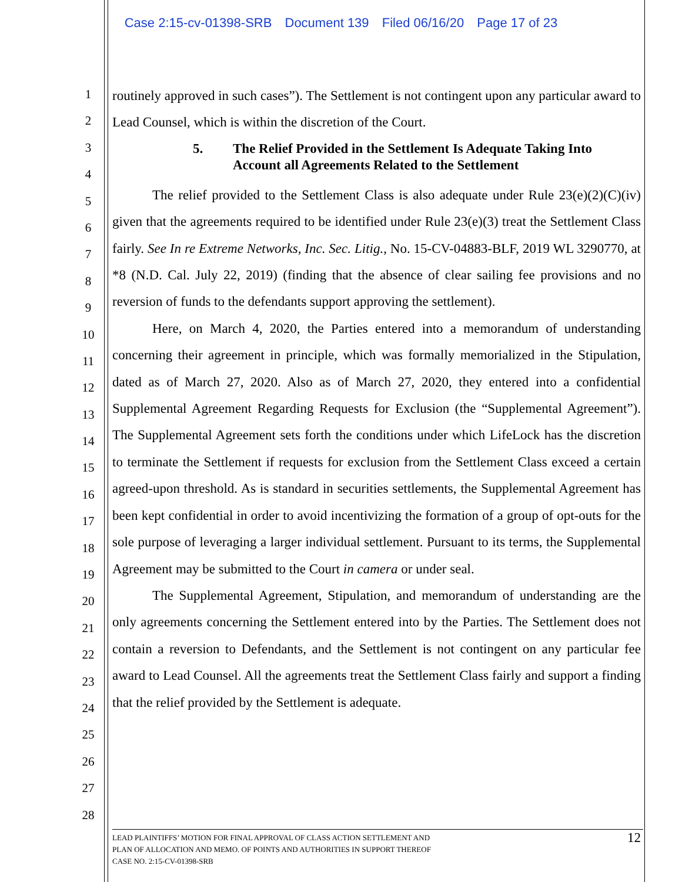Case 2:15-cv-01398-SRB Document 139 Filed 06/16/20 Page 17 of 23
routinely approved in such cases”). The Settlement is not contingent upon any particular award to Lead Counsel, which is within the discretion of the Court.
5. The Relief Provided in the Settlement Is Adequate Taking Into Account all Agreements Related to the Settlement
The relief provided to the Settlement Class is also adequate under Rule 23(e)(2)(C)(iv) given that the agreements required to be identified under Rule 23(e)(3) treat the Settlement Class fairly. See In re Extreme Networks, Inc. Sec. Litig., No. 15-CV-04883-BLF, 2019 WL 3290770, at *8 (N.D. Cal. July 22, 2019) (finding that the absence of clear sailing fee provisions and no reversion of funds to the defendants support approving the settlement).
Here, on March 4, 2020, the Parties entered into a memorandum of understanding concerning their agreement in principle, which was formally memorialized in the Stipulation, dated as of March 27, 2020. Also as of March 27, 2020, they entered into a confidential Supplemental Agreement Regarding Requests for Exclusion (the “Supplemental Agreement”). The Supplemental Agreement sets forth the conditions under which LifeLock has the discretion to terminate the Settlement if requests for exclusion from the Settlement Class exceed a certain agreed-upon threshold. As is standard in securities settlements, the Supplemental Agreement has been kept confidential in order to avoid incentivizing the formation of a group of opt-outs for the sole purpose of leveraging a larger individual settlement. Pursuant to its terms, the Supplemental Agreement may be submitted to the Court in camera or under seal.
The Supplemental Agreement, Stipulation, and memorandum of understanding are the only agreements concerning the Settlement entered into by the Parties. The Settlement does not contain a reversion to Defendants, and the Settlement is not contingent on any particular fee award to Lead Counsel. All the agreements treat the Settlement Class fairly and support a finding that the relief provided by the Settlement is adequate.
1
2
3
4
5
6
7
8
9
10
11
12
13
14
15
16
17
18
19
20
21
22
23
24
25
26
27
28
LEAD PLAINTIFFS’ MOTION FOR FINAL APPROVAL OF CLASS ACTION SETTLEMENT AND
PLAN OF ALLOCATION AND MEMO. OF POINTS AND AUTHORITIES IN SUPPORT THEREOF
CASE NO. 2:15-CV-01398-SRB
12